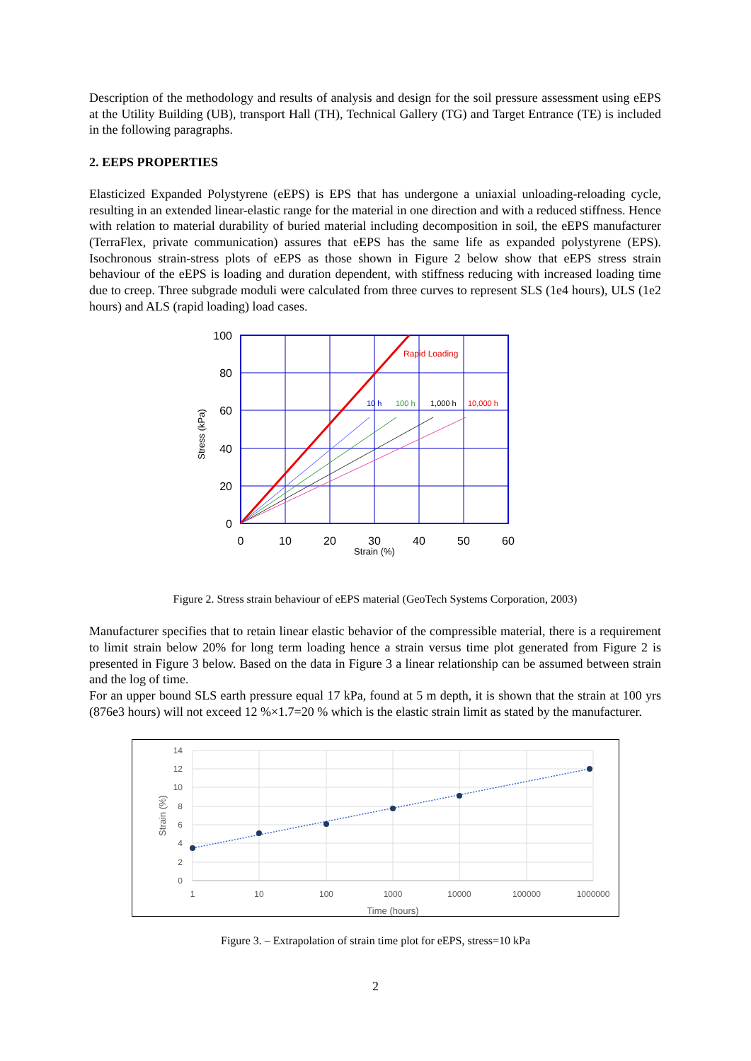Description of the methodology and results of analysis and design for the soil pressure assessment using eEPS at the Utility Building (UB), transport Hall (TH), Technical Gallery (TG) and Target Entrance (TE) is included in the following paragraphs.
2. EEPS PROPERTIES
Elasticized Expanded Polystyrene (eEPS) is EPS that has undergone a uniaxial unloading-reloading cycle, resulting in an extended linear-elastic range for the material in one direction and with a reduced stiffness. Hence with relation to material durability of buried material including decomposition in soil, the eEPS manufacturer (TerraFlex, private communication) assures that eEPS has the same life as expanded polystyrene (EPS). Isochronous strain-stress plots of eEPS as those shown in Figure 2 below show that eEPS stress strain behaviour of the eEPS is loading and duration dependent, with stiffness reducing with increased loading time due to creep. Three subgrade moduli were calculated from three curves to represent SLS (1e4 hours), ULS (1e2 hours) and ALS (rapid loading) load cases.
Rapid Loading
10 h
100 h
1,000 h
10,000 h
100
80
60
40
20
0
0
10
20
30
40
50
60
Strain (%)
Stress (kPa)
Figure 2. Stress strain behaviour of eEPS material (GeoTech Systems Corporation, 2003)
Manufacturer specifies that to retain linear elastic behavior of the compressible material, there is a requirement to limit strain below 20% for long term loading hence a strain versus time plot generated from Figure 2 is presented in Figure 3 below. Based on the data in Figure 3 a linear relationship can be assumed between strain and the log of time.
For an upper bound SLS earth pressure equal 17 kPa, found at 5 m depth, it is shown that the strain at 100 yrs (876e3 hours) will not exceed 12 %×1.7=20 % which is the elastic strain limit as stated by the manufacturer.
14
12
10
8
6
4
2
0
1
10
100
1000
10000
100000
1000000
Time (hours)
Strain (%)
Figure 3. – Extrapolation of strain time plot for eEPS, stress=10 kPa
2